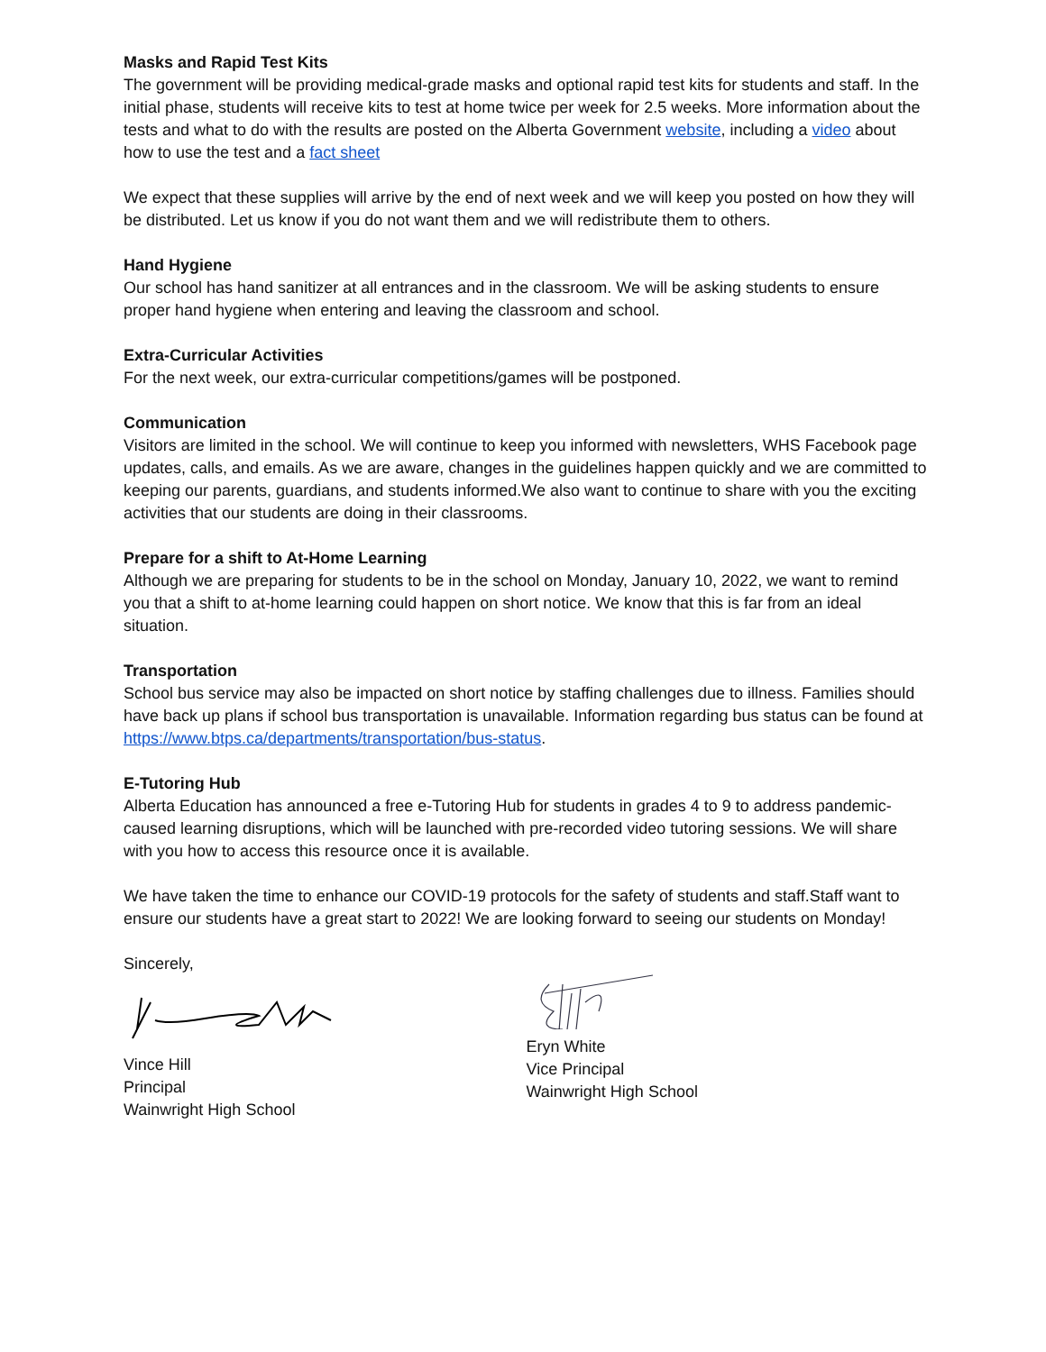Masks and Rapid Test Kits
The government will be providing medical-grade masks and optional rapid test kits for students and staff. In the initial phase, students will receive kits to test at home twice per week for 2.5 weeks. More information about the tests and what to do with the results are posted on the Alberta Government website, including a video about how to use the test and a fact sheet
We expect that these supplies will arrive by the end of next week and we will keep you posted on how they will be distributed. Let us know if you do not want them and we will redistribute them to others.
Hand Hygiene
Our school has hand sanitizer at all entrances and in the classroom. We will be asking students to ensure proper hand hygiene when entering and leaving the classroom and school.
Extra-Curricular Activities
For the next week, our extra-curricular competitions/games will be postponed.
Communication
Visitors are limited in the school. We will continue to keep you informed with newsletters, WHS Facebook page updates, calls, and emails. As we are aware, changes in the guidelines happen quickly and we are committed to keeping our parents, guardians, and students informed.We also want to continue to share with you the exciting activities that our students are doing in their classrooms.
Prepare for a shift to At-Home Learning
Although we are preparing for students to be in the school on Monday, January 10, 2022, we want to remind you that a shift to at-home learning could happen on short notice. We know that this is far from an ideal situation.
Transportation
School bus service may also be impacted on short notice by staffing challenges due to illness. Families should have back up plans if school bus transportation is unavailable. Information regarding bus status can be found at https://www.btps.ca/departments/transportation/bus-status.
E-Tutoring Hub
Alberta Education has announced a free e-Tutoring Hub for students in grades 4 to 9 to address pandemic-caused learning disruptions, which will be launched with pre-recorded video tutoring sessions. We will share with you how to access this resource once it is available.
We have taken the time to enhance our COVID-19 protocols for the safety of students and staff.Staff want to ensure our students have a great start to 2022! We are looking forward to seeing our students on Monday!
Sincerely,
Vince Hill
Principal
Wainwright High School
Eryn White
Vice Principal
Wainwright High School